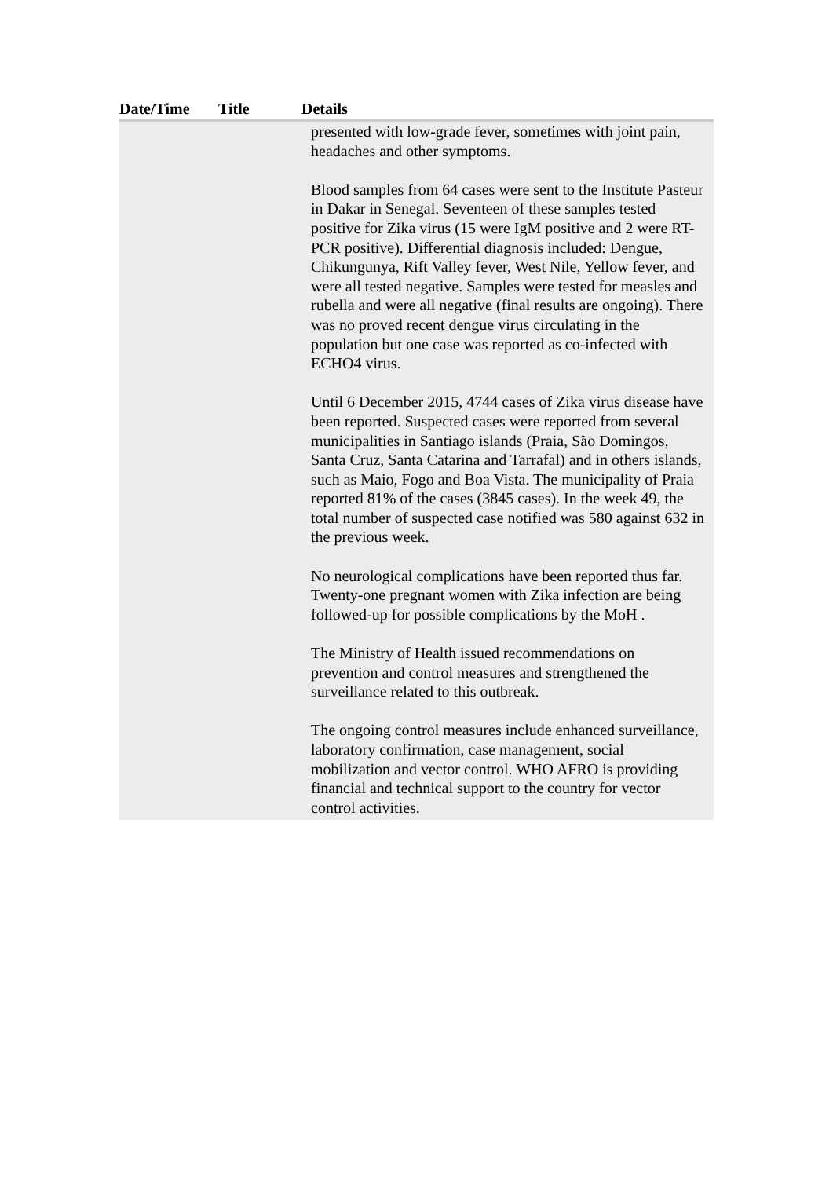| Date/Time | Title | Details |
| --- | --- | --- |
| | | presented with low-grade fever, sometimes with joint pain, headaches and other symptoms. Blood samples from 64 cases were sent to the Institute Pasteur in Dakar in Senegal. Seventeen of these samples tested positive for Zika virus (15 were IgM positive and 2 were RT-PCR positive). Differential diagnosis included: Dengue, Chikungunya, Rift Valley fever, West Nile, Yellow fever, and were all tested negative. Samples were tested for measles and rubella and were all negative (final results are ongoing). There was no proved recent dengue virus circulating in the population but one case was reported as co-infected with ECHO4 virus. Until 6 December 2015, 4744 cases of Zika virus disease have been reported. Suspected cases were reported from several municipalities in Santiago islands (Praia, São Domingos, Santa Cruz, Santa Catarina and Tarrafal) and in others islands, such as Maio, Fogo and Boa Vista. The municipality of Praia reported 81% of the cases (3845 cases). In the week 49, the total number of suspected case notified was 580 against 632 in the previous week. No neurological complications have been reported thus far. Twenty-one pregnant women with Zika infection are being followed-up for possible complications by the MoH . The Ministry of Health issued recommendations on prevention and control measures and strengthened the surveillance related to this outbreak. The ongoing control measures include enhanced surveillance, laboratory confirmation, case management, social mobilization and vector control. WHO AFRO is providing financial and technical support to the country for vector control activities. |